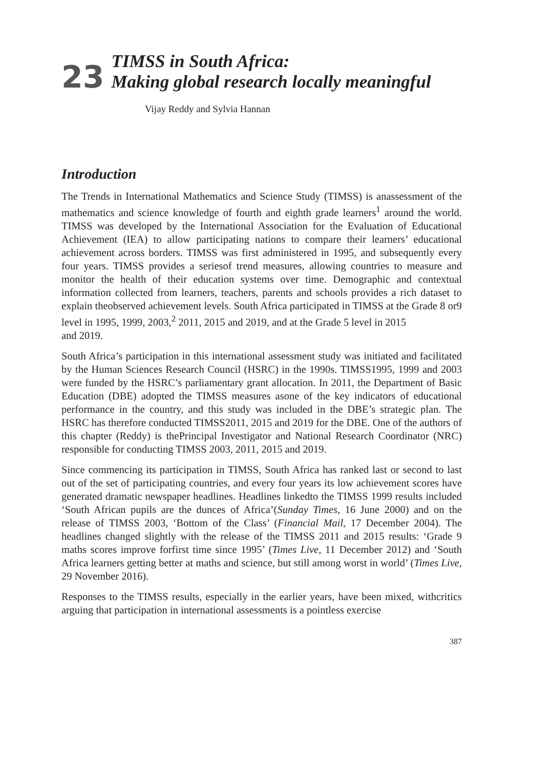23
TIMSS in South Africa:
Making global research locally meaningful
Vijay Reddy and Sylvia Hannan
Introduction
The Trends in International Mathematics and Science Study (TIMSS) is anassessment of the mathematics and science knowledge of fourth and eighth grade learners<sup>1</sup> around the world. TIMSS was developed by the International Association for the Evaluation of Educational Achievement (IEA) to allow participating nations to compare their learners’ educational achievement across borders. TIMSS was first administered in 1995, and subsequently every four years. TIMSS provides a seriesof trend measures, allowing countries to measure and monitor the health of their education systems over time. Demographic and contextual information collected from learners, teachers, parents and schools provides a rich dataset to explain theobserved achievement levels. South Africa participated in TIMSS at the Grade 8 or9 level in 1995, 1999, 2003,<sup>2</sup> 2011, 2015 and 2019, and at the Grade 5 level in 2015
and 2019.
South Africa’s participation in this international assessment study was initiated and facilitated by the Human Sciences Research Council (HSRC) in the 1990s. TIMSS1995, 1999 and 2003 were funded by the HSRC’s parliamentary grant allocation. In 2011, the Department of Basic Education (DBE) adopted the TIMSS measures asone of the key indicators of educational performance in the country, and this study was included in the DBE’s strategic plan. The HSRC has therefore conducted TIMSS2011, 2015 and 2019 for the DBE. One of the authors of this chapter (Reddy) is thePrincipal Investigator and National Research Coordinator (NRC) responsible for conducting TIMSS 2003, 2011, 2015 and 2019.
Since commencing its participation in TIMSS, South Africa has ranked last or second to last out of the set of participating countries, and every four years its low achievement scores have generated dramatic newspaper headlines. Headlines linkedto the TIMSS 1999 results included ‘South African pupils are the dunces of Africa’(Sunday Times, 16 June 2000) and on the release of TIMSS 2003, ‘Bottom of the Class’ (Financial Mail, 17 December 2004). The headlines changed slightly with the release of the TIMSS 2011 and 2015 results: ‘Grade 9 maths scores improve forfirst time since 1995’ (Times Live, 11 December 2012) and ‘South Africa learners getting better at maths and science, but still among worst in world’ (Times Live, 29 November 2016).
Responses to the TIMSS results, especially in the earlier years, have been mixed, withcritics arguing that participation in international assessments is a pointless exercise
387